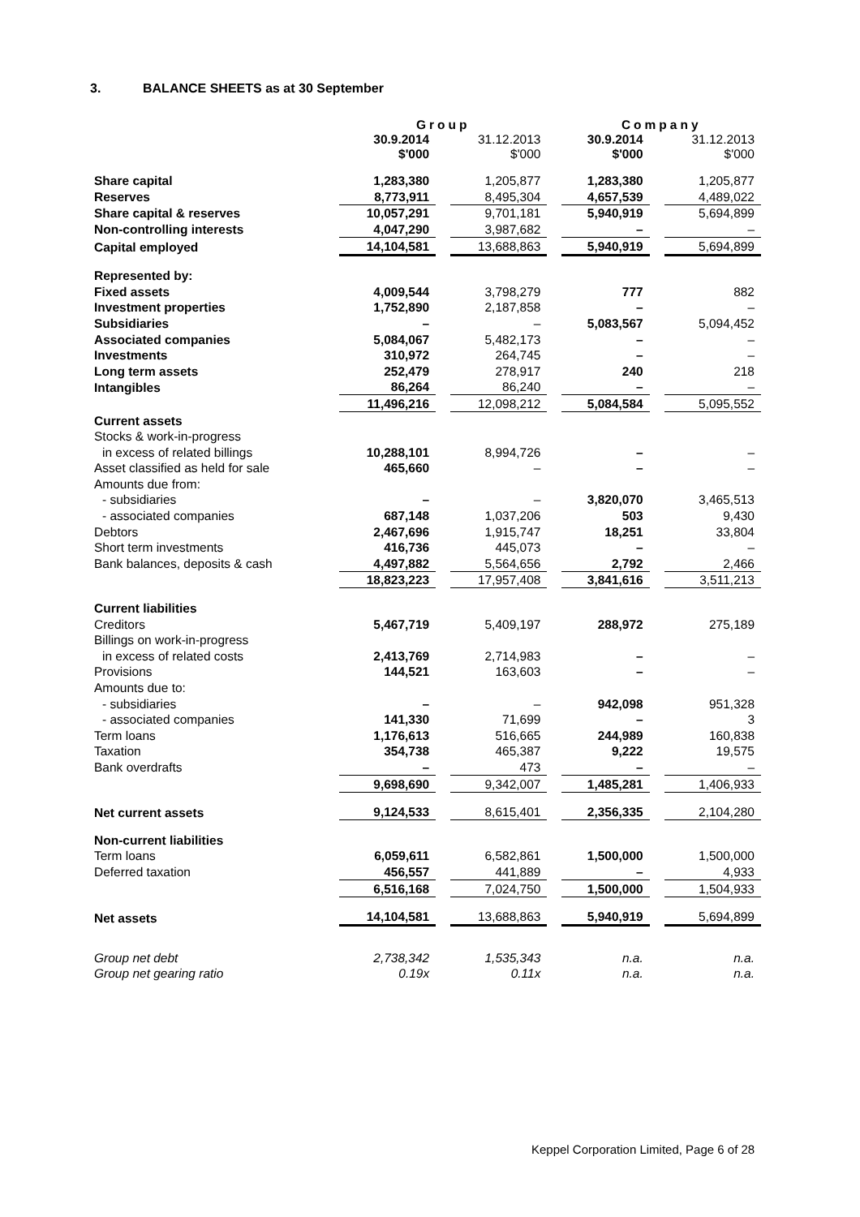3. BALANCE SHEETS as at 30 September
| | Group | | | | Company | | |
| | 30.9.2014 $'000 | | 31.12.2013 $'000 | | 30.9.2014 $'000 | | 31.12.2013 $'000 |
| Share capital | 1,283,380 | | 1,205,877 | | 1,283,380 | | 1,205,877 |
| Reserves | 8,773,911 | | 8,495,304 | | 4,657,539 | | 4,489,022 |
| Share capital & reserves | 10,057,291 | | 9,701,181 | | 5,940,919 | | 5,694,899 |
| Non-controlling interests | 4,047,290 | | 3,987,682 | | – | | – |
| Capital employed | 14,104,581 | | 13,688,863 | | 5,940,919 | | 5,694,899 |
| Represented by: | | | | | | | |
| Fixed assets | 4,009,544 | | 3,798,279 | | 777 | | 882 |
| Investment properties | 1,752,890 | | 2,187,858 | | – | | – |
| Subsidiaries | – | | – | | 5,083,567 | | 5,094,452 |
| Associated companies | 5,084,067 | | 5,482,173 | | – | | – |
| Investments | 310,972 | | 264,745 | | – | | – |
| Long term assets | 252,479 | | 278,917 | | 240 | | 218 |
| Intangibles | 86,264 | | 86,240 | | – | | – |
| | 11,496,216 | | 12,098,212 | | 5,084,584 | | 5,095,552 |
| Current assets | | | | | | | |
| Stocks & work-in-progress | | | | | | | |
| in excess of related billings | 10,288,101 | | 8,994,726 | | – | | – |
| Asset classified as held for sale | 465,660 | | – | | – | | – |
| Amounts due from: | | | | | | | |
| - subsidiaries | – | | – | | 3,820,070 | | 3,465,513 |
| - associated companies | 687,148 | | 1,037,206 | | 503 | | 9,430 |
| Debtors | 2,467,696 | | 1,915,747 | | 18,251 | | 33,804 |
| Short term investments | 416,736 | | 445,073 | | – | | – |
| Bank balances, deposits & cash | 4,497,882 | | 5,564,656 | | 2,792 | | 2,466 |
| | 18,823,223 | | 17,957,408 | | 3,841,616 | | 3,511,213 |
| Current liabilities | | | | | | | |
| Creditors | 5,467,719 | | 5,409,197 | | 288,972 | | 275,189 |
| Billings on work-in-progress | | | | | | | |
| in excess of related costs | 2,413,769 | | 2,714,983 | | – | | – |
| Provisions | 144,521 | | 163,603 | | – | | – |
| Amounts due to: | | | | | | | |
| - subsidiaries | – | | – | | 942,098 | | 951,328 |
| - associated companies | 141,330 | | 71,699 | | – | | 3 |
| Term loans | 1,176,613 | | 516,665 | | 244,989 | | 160,838 |
| Taxation | 354,738 | | 465,387 | | 9,222 | | 19,575 |
| Bank overdrafts | – | | 473 | | – | | – |
| | 9,698,690 | | 9,342,007 | | 1,485,281 | | 1,406,933 |
| Net current assets | 9,124,533 | | 8,615,401 | | 2,356,335 | | 2,104,280 |
| Non-current liabilities | | | | | | | |
| Term loans | 6,059,611 | | 6,582,861 | | 1,500,000 | | 1,500,000 |
| Deferred taxation | 456,557 | | 441,889 | | – | | 4,933 |
| | 6,516,168 | | 7,024,750 | | 1,500,000 | | 1,504,933 |
| Net assets | 14,104,581 | | 13,688,863 | | 5,940,919 | | 5,694,899 |
| Group net debt | 2,738,342 | | 1,535,343 | | n.a. | | n.a. |
| Group net gearing ratio | 0.19x | | 0.11x | | n.a. | | n.a. |
Keppel Corporation Limited, Page 6 of 28